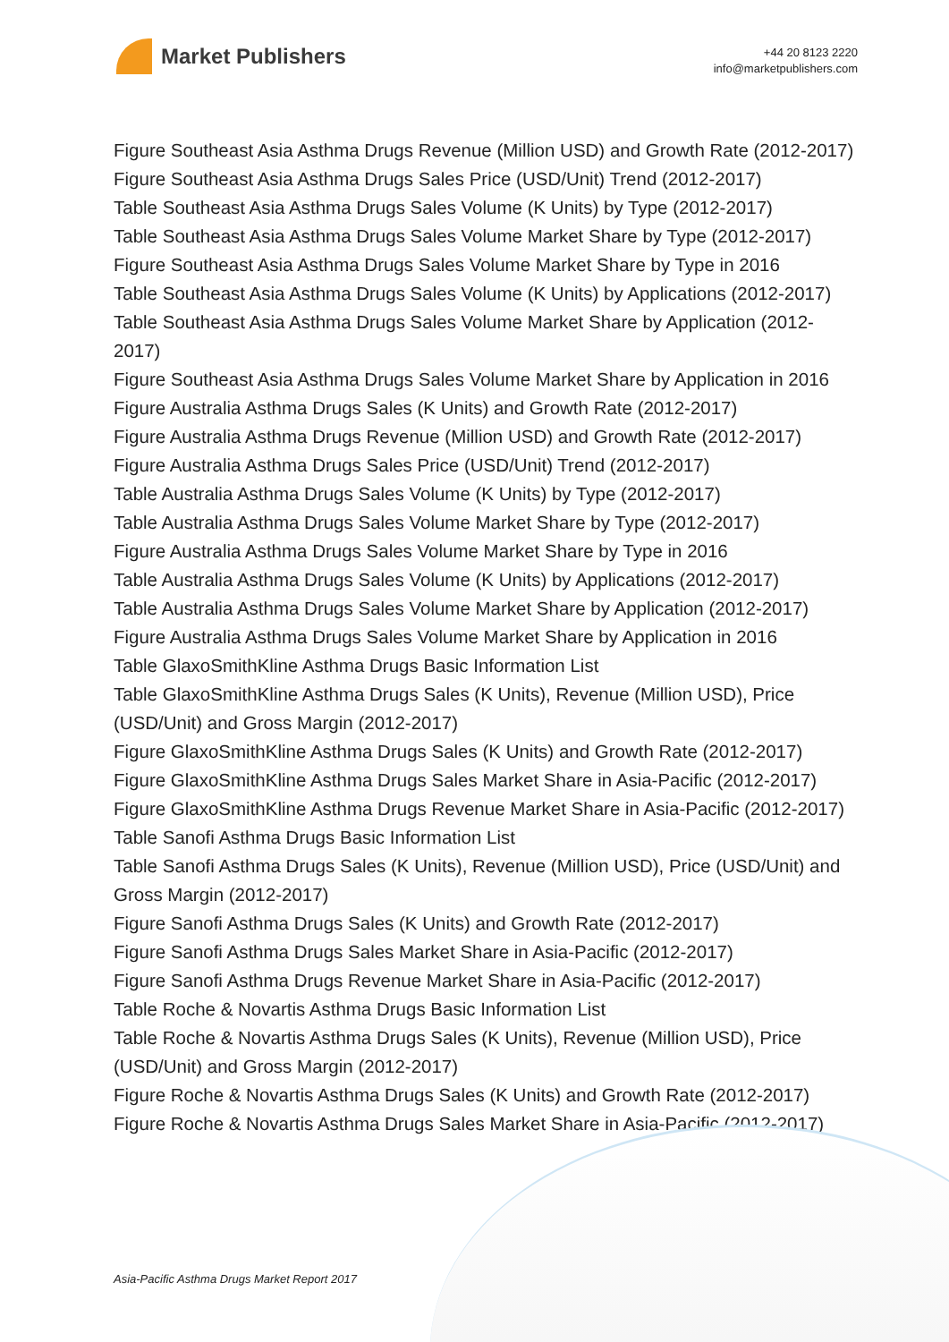Market Publishers
+44 20 8123 2220
info@marketpublishers.com
Figure Southeast Asia Asthma Drugs Revenue (Million USD) and Growth Rate (2012-2017)
Figure Southeast Asia Asthma Drugs Sales Price (USD/Unit) Trend (2012-2017)
Table Southeast Asia Asthma Drugs Sales Volume (K Units) by Type (2012-2017)
Table Southeast Asia Asthma Drugs Sales Volume Market Share by Type (2012-2017)
Figure Southeast Asia Asthma Drugs Sales Volume Market Share by Type in 2016
Table Southeast Asia Asthma Drugs Sales Volume (K Units) by Applications (2012-2017)
Table Southeast Asia Asthma Drugs Sales Volume Market Share by Application (2012-2017)
Figure Southeast Asia Asthma Drugs Sales Volume Market Share by Application in 2016
Figure Australia Asthma Drugs Sales (K Units) and Growth Rate (2012-2017)
Figure Australia Asthma Drugs Revenue (Million USD) and Growth Rate (2012-2017)
Figure Australia Asthma Drugs Sales Price (USD/Unit) Trend (2012-2017)
Table Australia Asthma Drugs Sales Volume (K Units) by Type (2012-2017)
Table Australia Asthma Drugs Sales Volume Market Share by Type (2012-2017)
Figure Australia Asthma Drugs Sales Volume Market Share by Type in 2016
Table Australia Asthma Drugs Sales Volume (K Units) by Applications (2012-2017)
Table Australia Asthma Drugs Sales Volume Market Share by Application (2012-2017)
Figure Australia Asthma Drugs Sales Volume Market Share by Application in 2016
Table GlaxoSmithKline Asthma Drugs Basic Information List
Table GlaxoSmithKline Asthma Drugs Sales (K Units), Revenue (Million USD), Price (USD/Unit) and Gross Margin (2012-2017)
Figure GlaxoSmithKline Asthma Drugs Sales (K Units) and Growth Rate (2012-2017)
Figure GlaxoSmithKline Asthma Drugs Sales Market Share in Asia-Pacific (2012-2017)
Figure GlaxoSmithKline Asthma Drugs Revenue Market Share in Asia-Pacific (2012-2017)
Table Sanofi Asthma Drugs Basic Information List
Table Sanofi Asthma Drugs Sales (K Units), Revenue (Million USD), Price (USD/Unit) and Gross Margin (2012-2017)
Figure Sanofi Asthma Drugs Sales (K Units) and Growth Rate (2012-2017)
Figure Sanofi Asthma Drugs Sales Market Share in Asia-Pacific (2012-2017)
Figure Sanofi Asthma Drugs Revenue Market Share in Asia-Pacific (2012-2017)
Table Roche & Novartis Asthma Drugs Basic Information List
Table Roche & Novartis Asthma Drugs Sales (K Units), Revenue (Million USD), Price (USD/Unit) and Gross Margin (2012-2017)
Figure Roche & Novartis Asthma Drugs Sales (K Units) and Growth Rate (2012-2017)
Figure Roche & Novartis Asthma Drugs Sales Market Share in Asia-Pacific (2012-2017)
Asia-Pacific Asthma Drugs Market Report 2017